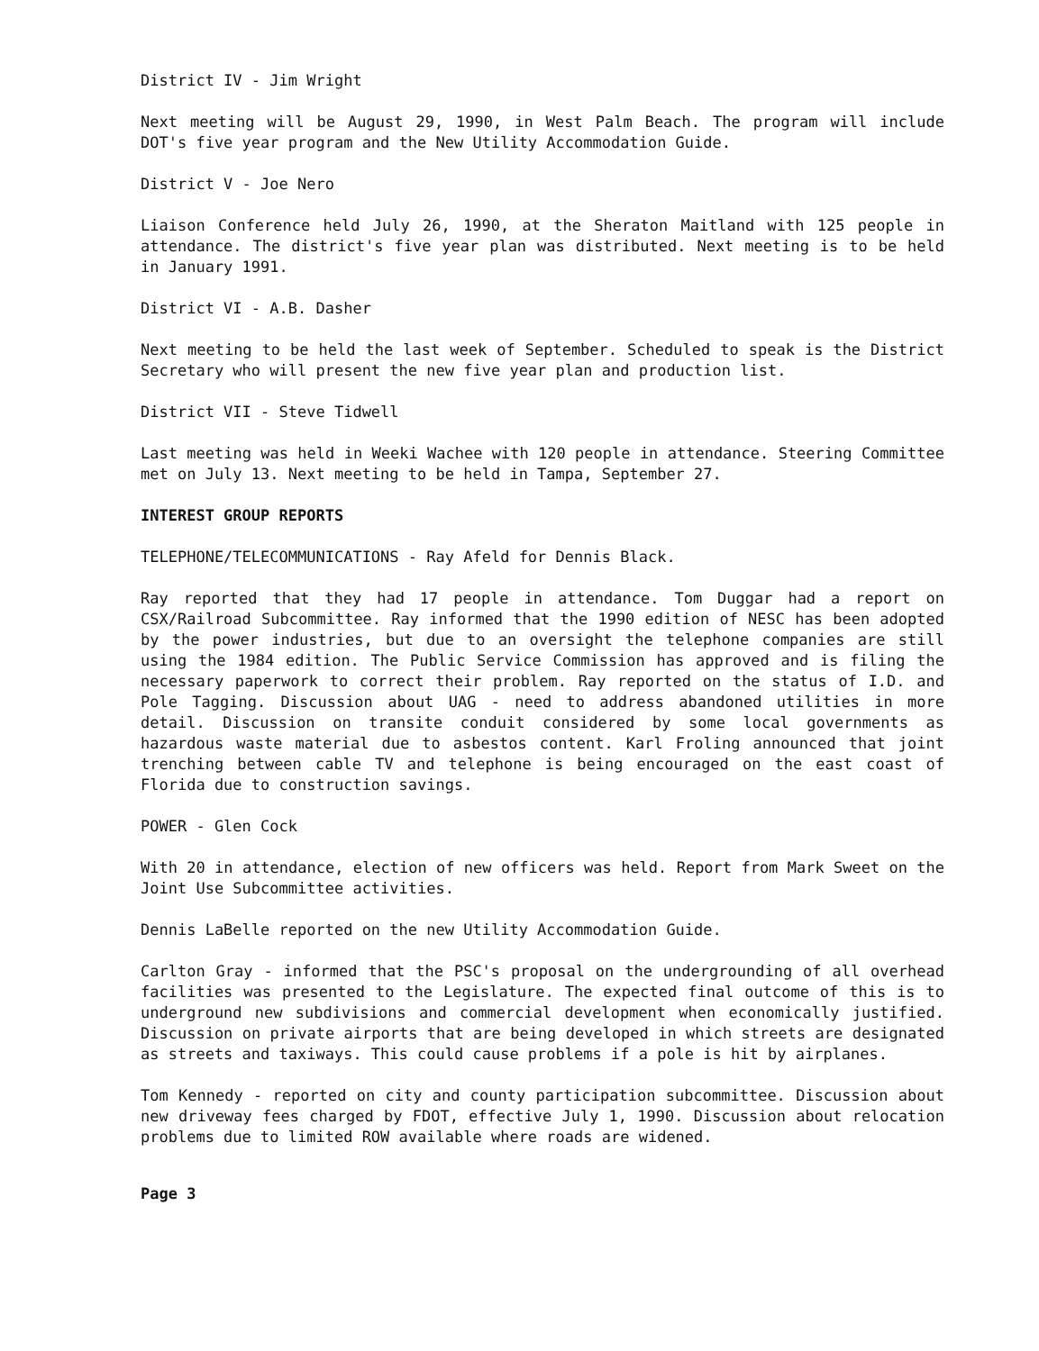District IV - Jim Wright
Next meeting will be August 29, 1990, in West Palm Beach. The program will include DOT's five year program and the New Utility Accommodation Guide.
District V - Joe Nero
Liaison Conference held July 26, 1990, at the Sheraton Maitland with 125 people in attendance. The district's five year plan was distributed. Next meeting is to be held in January 1991.
District VI - A.B. Dasher
Next meeting to be held the last week of September. Scheduled to speak is the District Secretary who will present the new five year plan and production list.
District VII - Steve Tidwell
Last meeting was held in Weeki Wachee with 120 people in attendance. Steering Committee met on July 13. Next meeting to be held in Tampa, September 27.
INTEREST GROUP REPORTS
TELEPHONE/TELECOMMUNICATIONS - Ray Afeld for Dennis Black.
Ray reported that they had 17 people in attendance. Tom Duggar had a report on CSX/Railroad Subcommittee. Ray informed that the 1990 edition of NESC has been adopted by the power industries, but due to an oversight the telephone companies are still using the 1984 edition. The Public Service Commission has approved and is filing the necessary paperwork to correct their problem. Ray reported on the status of I.D. and Pole Tagging. Discussion about UAG - need to address abandoned utilities in more detail. Discussion on transite conduit considered by some local governments as hazardous waste material due to asbestos content. Karl Froling announced that joint trenching between cable TV and telephone is being encouraged on the east coast of Florida due to construction savings.
POWER - Glen Cock
With 20 in attendance, election of new officers was held. Report from Mark Sweet on the Joint Use Subcommittee activities.
Dennis LaBelle reported on the new Utility Accommodation Guide.
Carlton Gray - informed that the PSC's proposal on the undergrounding of all overhead facilities was presented to the Legislature. The expected final outcome of this is to underground new subdivisions and commercial development when economically justified. Discussion on private airports that are being developed in which streets are designated as streets and taxiways. This could cause problems if a pole is hit by airplanes.
Tom Kennedy - reported on city and county participation subcommittee. Discussion about new driveway fees charged by FDOT, effective July 1, 1990. Discussion about relocation problems due to limited ROW available where roads are widened.
Page 3